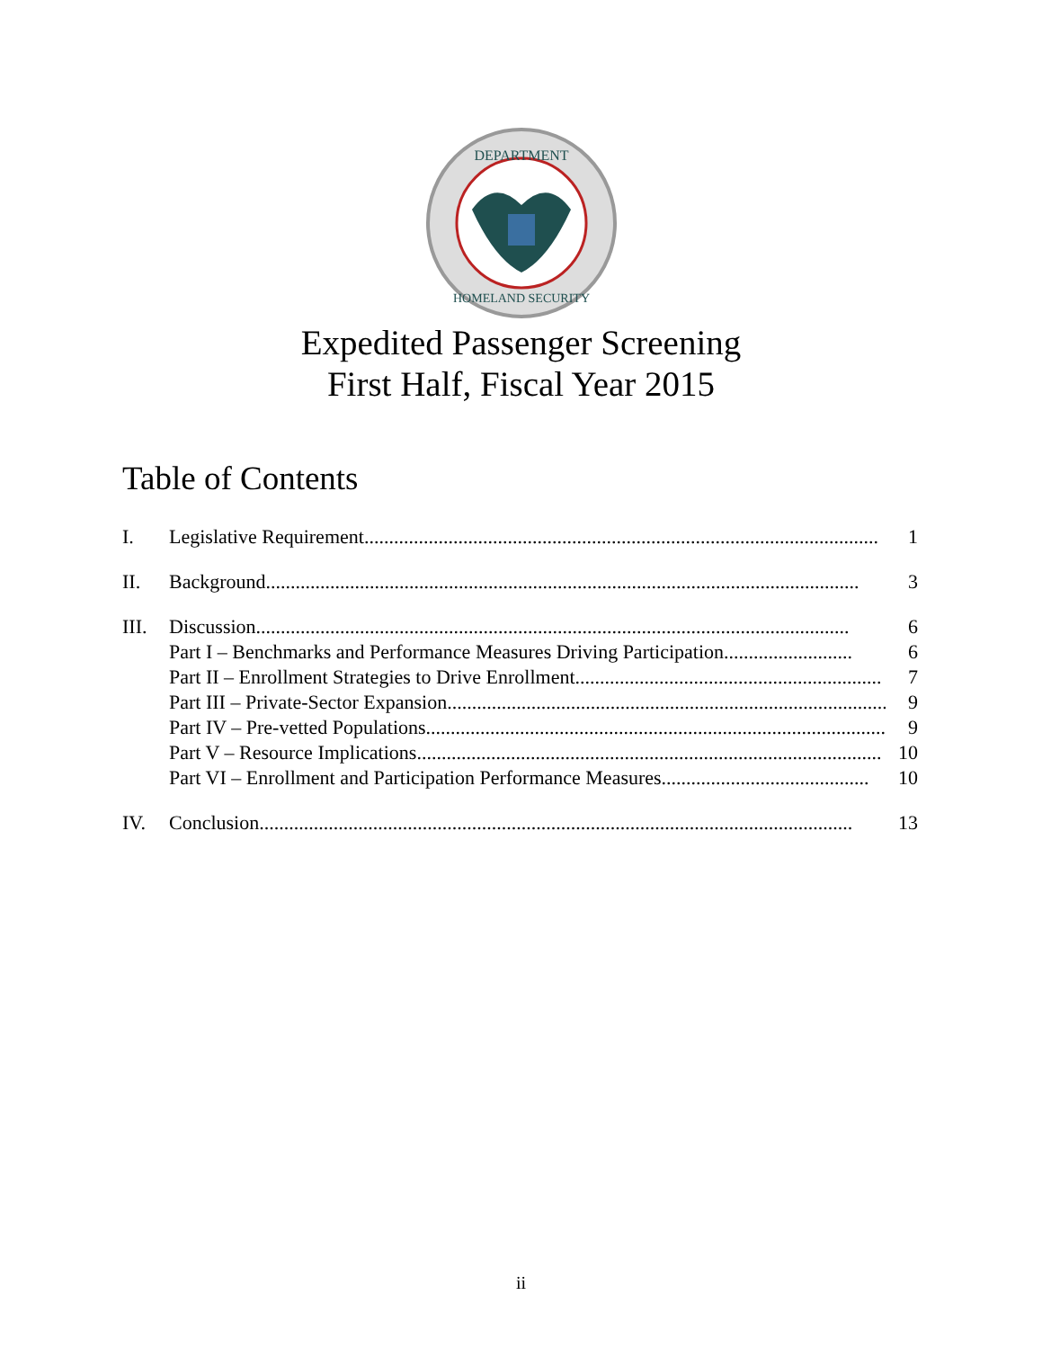DEPARTMENT
HOMELAND SECURITY
Expedited Passenger Screening
First Half, Fiscal Year 2015
Table of Contents
I. Legislative Requirement ........................................................................................................ 1
II. Background ........................................................................................................................ 3
III. Discussion ........................................................................................................................ 6
Part I – Benchmarks and Performance Measures Driving Participation .......................... 6
Part II – Enrollment Strategies to Drive Enrollment .............................................................. 7
Part III – Private-Sector Expansion .......................................................................................... 9
Part IV – Pre-vetted Populations.............................................................................................. 9
Part V – Resource Implications .............................................................................................. 10
Part VI – Enrollment and Participation Performance Measures.......................................... 10
IV. Conclusion........................................................................................................................ 13
ii